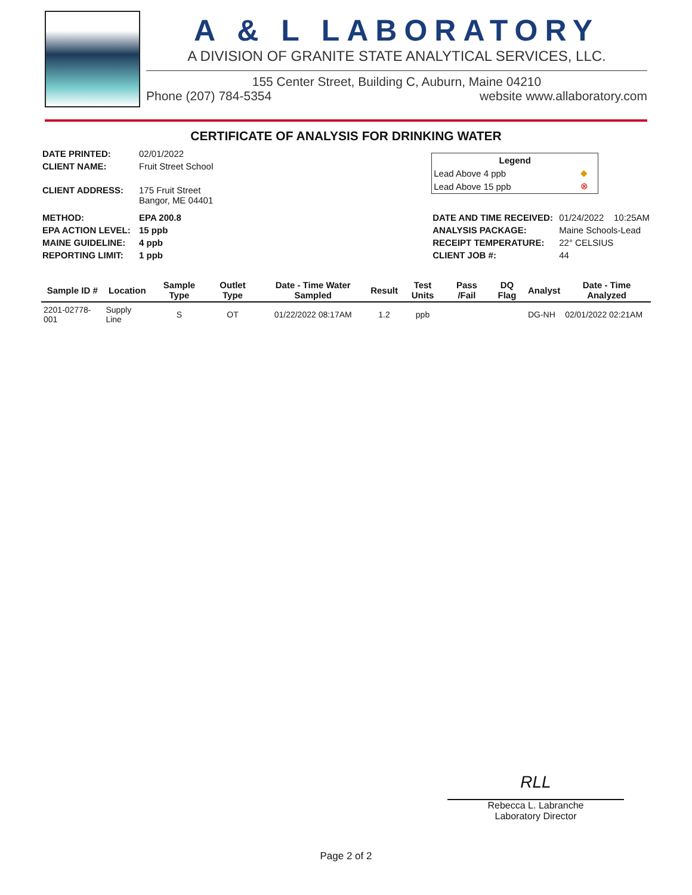A & L LABORATORY
A DIVISION OF GRANITE STATE ANALYTICAL SERVICES, LLC.
155 Center Street, Building C, Auburn, Maine 04210
Phone (207) 784-5354 website www.allaboratory.com
CERTIFICATE OF ANALYSIS FOR DRINKING WATER
| DATE PRINTED: | 02/01/2022 |
| CLIENT NAME: | Fruit Street School |
| CLIENT ADDRESS: | 175 Fruit Street Bangor, ME 04401 |
| METHOD: | EPA 200.8 |
| EPA ACTION LEVEL: | 15 ppb |
| MAINE GUIDELINE: | 4 ppb |
| REPORTING LIMIT: | 1 ppb |
| Legend | |
| --- | --- |
| Lead Above 4 ppb | ◆ |
| Lead Above 15 ppb | ⊗ |
| DATE AND TIME RECEIVED: | 01/24/2022 10:25AM |
| ANALYSIS PACKAGE: | Maine Schools-Lead |
| RECEIPT TEMPERATURE: | 22° CELSIUS |
| CLIENT JOB #: | 44 |
| Sample ID # | Location | Sample Type | Outlet Type | Date - Time Water Sampled | Result | Test Units | Pass /Fail | DQ Flag | Analyst | Date - Time Analyzed |
| --- | --- | --- | --- | --- | --- | --- | --- | --- | --- | --- |
| 2201-02778-001 | Supply Line | S | OT | 01/22/2022 08:17AM | 1.2 | ppb | | | DG-NH | 02/01/2022 02:21AM |
RLL
Rebecca L. Labranche
Laboratory Director
Page 2 of 2